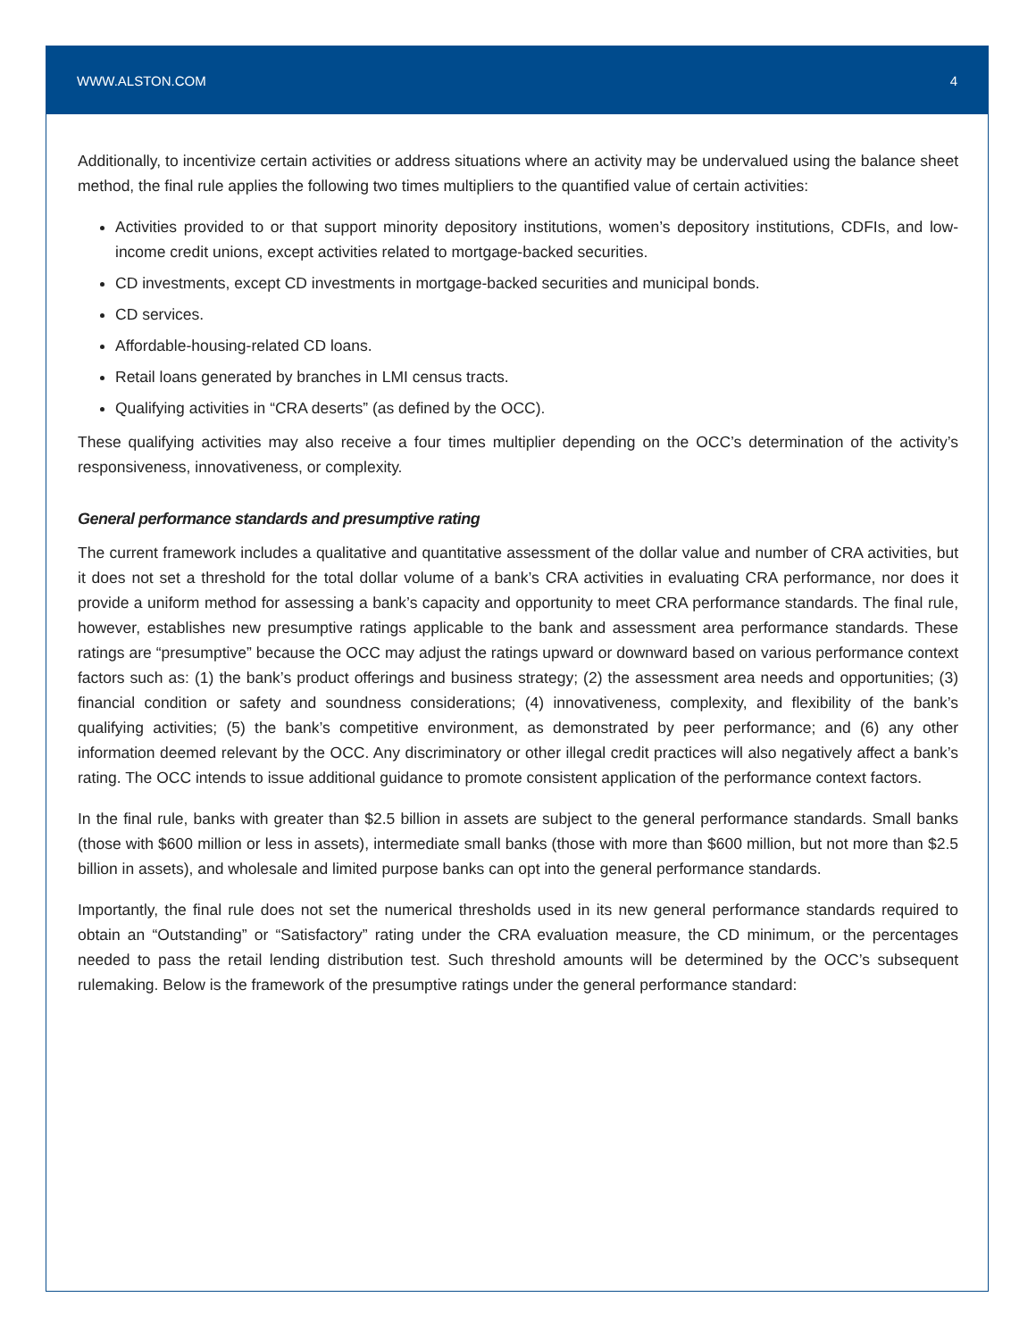WWW.ALSTON.COM 4
Additionally, to incentivize certain activities or address situations where an activity may be undervalued using the balance sheet method, the final rule applies the following two times multipliers to the quantified value of certain activities:
Activities provided to or that support minority depository institutions, women’s depository institutions, CDFIs, and low-income credit unions, except activities related to mortgage-backed securities.
CD investments, except CD investments in mortgage-backed securities and municipal bonds.
CD services.
Affordable-housing-related CD loans.
Retail loans generated by branches in LMI census tracts.
Qualifying activities in “CRA deserts” (as defined by the OCC).
These qualifying activities may also receive a four times multiplier depending on the OCC’s determination of the activity’s responsiveness, innovativeness, or complexity.
General performance standards and presumptive rating
The current framework includes a qualitative and quantitative assessment of the dollar value and number of CRA activities, but it does not set a threshold for the total dollar volume of a bank’s CRA activities in evaluating CRA performance, nor does it provide a uniform method for assessing a bank’s capacity and opportunity to meet CRA performance standards. The final rule, however, establishes new presumptive ratings applicable to the bank and assessment area performance standards. These ratings are “presumptive” because the OCC may adjust the ratings upward or downward based on various performance context factors such as: (1) the bank’s product offerings and business strategy; (2) the assessment area needs and opportunities; (3) financial condition or safety and soundness considerations; (4) innovativeness, complexity, and flexibility of the bank’s qualifying activities; (5) the bank’s competitive environment, as demonstrated by peer performance; and (6) any other information deemed relevant by the OCC. Any discriminatory or other illegal credit practices will also negatively affect a bank’s rating. The OCC intends to issue additional guidance to promote consistent application of the performance context factors.
In the final rule, banks with greater than $2.5 billion in assets are subject to the general performance standards. Small banks (those with $600 million or less in assets), intermediate small banks (those with more than $600 million, but not more than $2.5 billion in assets), and wholesale and limited purpose banks can opt into the general performance standards.
Importantly, the final rule does not set the numerical thresholds used in its new general performance standards required to obtain an “Outstanding” or “Satisfactory” rating under the CRA evaluation measure, the CD minimum, or the percentages needed to pass the retail lending distribution test. Such threshold amounts will be determined by the OCC’s subsequent rulemaking. Below is the framework of the presumptive ratings under the general performance standard: